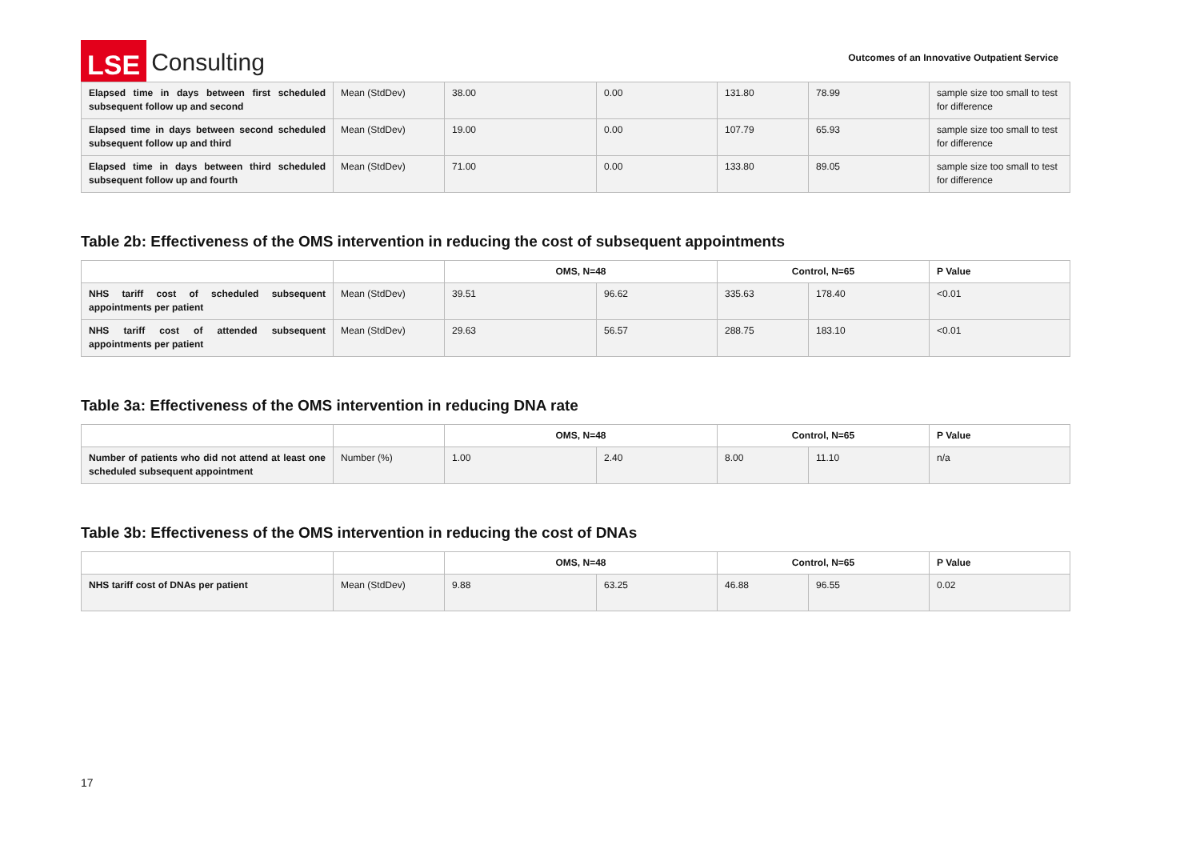LSE
Consulting
Outcomes of an Innovative Outpatient Service
| Elapsed time in days between first scheduled subsequent follow up and second | Mean (StdDev) | 38.00 | 0.00 | 131.80 | 78.99 | sample size too small to test for difference |
| Elapsed time in days between second scheduled subsequent follow up and third | Mean (StdDev) | 19.00 | 0.00 | 107.79 | 65.93 | sample size too small to test for difference |
| Elapsed time in days between third scheduled subsequent follow up and fourth | Mean (StdDev) | 71.00 | 0.00 | 133.80 | 89.05 | sample size too small to test for difference |
Table 2b: Effectiveness of the OMS intervention in reducing the cost of subsequent appointments
| | | OMS, N=48 | | Control, N=65 | | P Value |
| --- | --- | --- | --- | --- | --- | --- |
| NHS tariff cost of scheduled subsequent appointments per patient | Mean (StdDev) | 39.51 | 96.62 | 335.63 | 178.40 | <0.01 |
| NHS tariff cost of attended subsequent appointments per patient | Mean (StdDev) | 29.63 | 56.57 | 288.75 | 183.10 | <0.01 |
Table 3a: Effectiveness of the OMS intervention in reducing DNA rate
| | | OMS, N=48 | | Control, N=65 | | P Value |
| --- | --- | --- | --- | --- | --- | --- |
| Number of patients who did not attend at least one scheduled subsequent appointment | Number (%) | 1.00 | 2.40 | 8.00 | 11.10 | n/a |
Table 3b: Effectiveness of the OMS intervention in reducing the cost of DNAs
| | | OMS, N=48 | | Control, N=65 | | P Value |
| --- | --- | --- | --- | --- | --- | --- |
| NHS tariff cost of DNAs per patient | Mean (StdDev) | 9.88 | 63.25 | 46.88 | 96.55 | 0.02 |
17